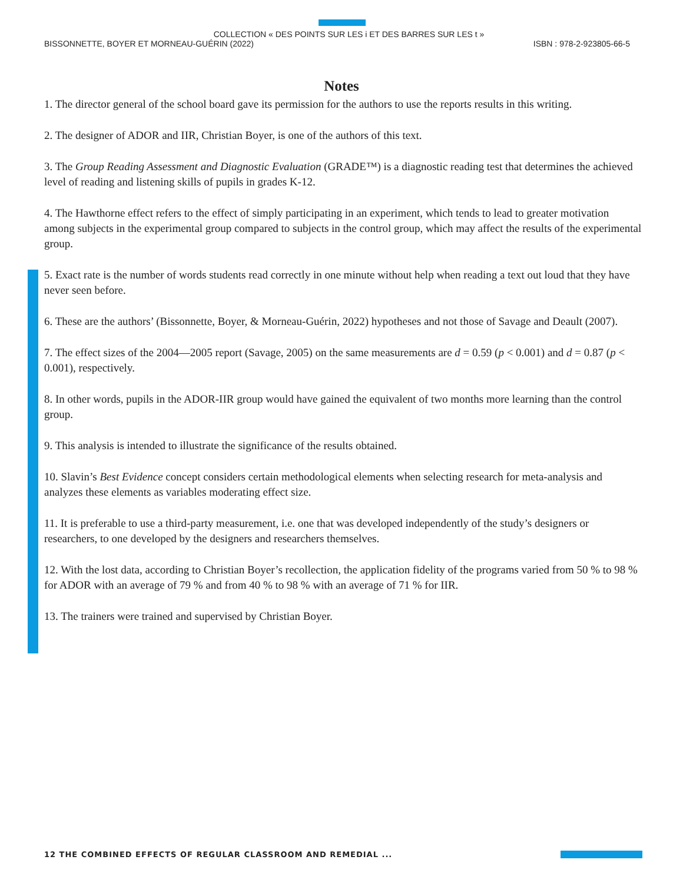COLLECTION « DES POINTS SUR LES i ET DES BARRES SUR LES t »
BISSONNETTE, BOYER ET MORNEAU-GUÉRIN (2022) ISBN : 978-2-923805-66-5
Notes
1. The director general of the school board gave its permission for the authors to use the reports results in this writing.
2. The designer of ADOR and IIR, Christian Boyer, is one of the authors of this text.
3. The Group Reading Assessment and Diagnostic Evaluation (GRADE™) is a diagnostic reading test that determines the achieved level of reading and listening skills of pupils in grades K-12.
4. The Hawthorne effect refers to the effect of simply participating in an experiment, which tends to lead to greater motivation among subjects in the experimental group compared to subjects in the control group, which may affect the results of the experimental group.
5. Exact rate is the number of words students read correctly in one minute without help when reading a text out loud that they have never seen before.
6. These are the authors’ (Bissonnette, Boyer, & Morneau-Guérin, 2022) hypotheses and not those of Savage and Deault (2007).
7. The effect sizes of the 2004—2005 report (Savage, 2005) on the same measurements are d = 0.59 (p < 0.001) and d = 0.87 (p < 0.001), respectively.
8. In other words, pupils in the ADOR-IIR group would have gained the equivalent of two months more learning than the control group.
9. This analysis is intended to illustrate the significance of the results obtained.
10. Slavin’s Best Evidence concept considers certain methodological elements when selecting research for meta-analysis and analyzes these elements as variables moderating effect size.
11. It is preferable to use a third-party measurement, i.e. one that was developed independently of the study’s designers or researchers, to one developed by the designers and researchers themselves.
12. With the lost data, according to Christian Boyer’s recollection, the application fidelity of the programs varied from 50 % to 98 % for ADOR with an average of 79 % and from 40 % to 98 % with an average of 71 % for IIR.
13. The trainers were trained and supervised by Christian Boyer.
12 THE COMBINED EFFECTS OF REGULAR CLASSROOM AND REMEDIAL ...